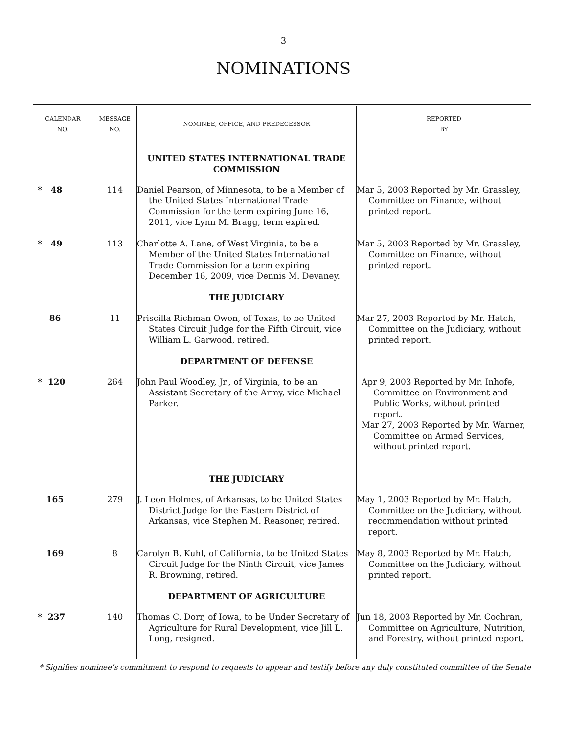3
NOMINATIONS
| CALENDAR NO. | MESSAGE NO. | NOMINEE, OFFICE, AND PREDECESSOR | REPORTED BY |
| --- | --- | --- | --- |
| | | UNITED STATES INTERNATIONAL TRADE COMMISSION | |
| * 48 | 114 | Daniel Pearson, of Minnesota, to be a Member of the United States International Trade Commission for the term expiring June 16, 2011, vice Lynn M. Bragg, term expired. | Mar 5, 2003 Reported by Mr. Grassley, Committee on Finance, without printed report. |
| * 49 | 113 | Charlotte A. Lane, of West Virginia, to be a Member of the United States International Trade Commission for a term expiring December 16, 2009, vice Dennis M. Devaney. | Mar 5, 2003 Reported by Mr. Grassley, Committee on Finance, without printed report. |
| | | THE JUDICIARY | |
| 86 | 11 | Priscilla Richman Owen, of Texas, to be United States Circuit Judge for the Fifth Circuit, vice William L. Garwood, retired. | Mar 27, 2003 Reported by Mr. Hatch, Committee on the Judiciary, without printed report. |
| | | DEPARTMENT OF DEFENSE | |
| * 120 | 264 | John Paul Woodley, Jr., of Virginia, to be an Assistant Secretary of the Army, vice Michael Parker. | Apr 9, 2003 Reported by Mr. Inhofe, Committee on Environment and Public Works, without printed report. Mar 27, 2003 Reported by Mr. Warner, Committee on Armed Services, without printed report. |
| | | THE JUDICIARY | |
| 165 | 279 | J. Leon Holmes, of Arkansas, to be United States District Judge for the Eastern District of Arkansas, vice Stephen M. Reasoner, retired. | May 1, 2003 Reported by Mr. Hatch, Committee on the Judiciary, without recommendation without printed report. |
| 169 | 8 | Carolyn B. Kuhl, of California, to be United States Circuit Judge for the Ninth Circuit, vice James R. Browning, retired. | May 8, 2003 Reported by Mr. Hatch, Committee on the Judiciary, without printed report. |
| | | DEPARTMENT OF AGRICULTURE | |
| * 237 | 140 | Thomas C. Dorr, of Iowa, to be Under Secretary of Agriculture for Rural Development, vice Jill L. Long, resigned. | Jun 18, 2003 Reported by Mr. Cochran, Committee on Agriculture, Nutrition, and Forestry, without printed report. |
* Signifies nominee’s commitment to respond to requests to appear and testify before any duly constituted committee of the Senate